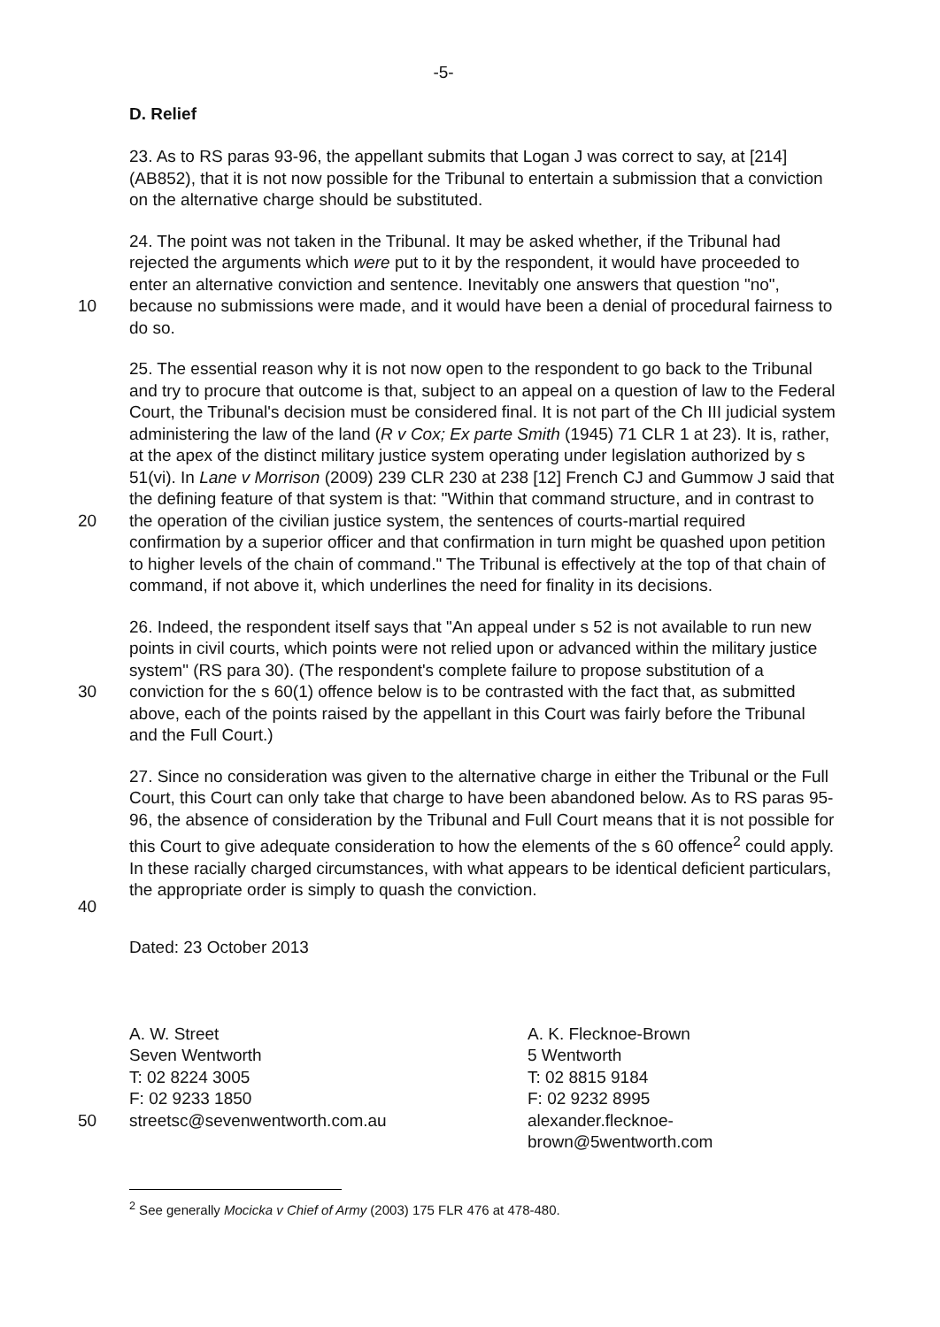-5-
D. Relief
23. As to RS paras 93-96, the appellant submits that Logan J was correct to say, at [214] (AB852), that it is not now possible for the Tribunal to entertain a submission that a conviction on the alternative charge should be substituted.
10 24. The point was not taken in the Tribunal. It may be asked whether, if the Tribunal had rejected the arguments which were put to it by the respondent, it would have proceeded to enter an alternative conviction and sentence. Inevitably one answers that question "no", because no submissions were made, and it would have been a denial of procedural fairness to do so.
20 25. The essential reason why it is not now open to the respondent to go back to the Tribunal and try to procure that outcome is that, subject to an appeal on a question of law to the Federal Court, the Tribunal's decision must be considered final. It is not part of the Ch III judicial system administering the law of the land (R v Cox; Ex parte Smith (1945) 71 CLR 1 at 23). It is, rather, at the apex of the distinct military justice system operating under legislation authorized by s 51(vi). In Lane v Morrison (2009) 239 CLR 230 at 238 [12] French CJ and Gummow J said that the defining feature of that system is that: "Within that command structure, and in contrast to the operation of the civilian justice system, the sentences of courts-martial required confirmation by a superior officer and that confirmation in turn might be quashed upon petition to higher levels of the chain of command." The Tribunal is effectively at the top of that chain of command, if not above it, which underlines the need for finality in its decisions.
30 26. Indeed, the respondent itself says that "An appeal under s 52 is not available to run new points in civil courts, which points were not relied upon or advanced within the military justice system" (RS para 30). (The respondent's complete failure to propose substitution of a conviction for the s 60(1) offence below is to be contrasted with the fact that, as submitted above, each of the points raised by the appellant in this Court was fairly before the Tribunal and the Full Court.)
40 27. Since no consideration was given to the alternative charge in either the Tribunal or the Full Court, this Court can only take that charge to have been abandoned below. As to RS paras 95-96, the absence of consideration by the Tribunal and Full Court means that it is not possible for this Court to give adequate consideration to how the elements of the s 60 offence<sup>2</sup> could apply. In these racially charged circumstances, with what appears to be identical deficient particulars, the appropriate order is simply to quash the conviction.
Dated: 23 October 2013
50
A. W. Street
Seven Wentworth
T: 02 8224 3005
F: 02 9233 1850
streetsc@sevenwentworth.com.au
A. K. Flecknoe-Brown
5 Wentworth
T: 02 8815 9184
F: 02 9232 8995
alexander.flecknoe-brown@5wentworth.com
<sup>2</sup> See generally Mocicka v Chief of Army (2003) 175 FLR 476 at 478-480.